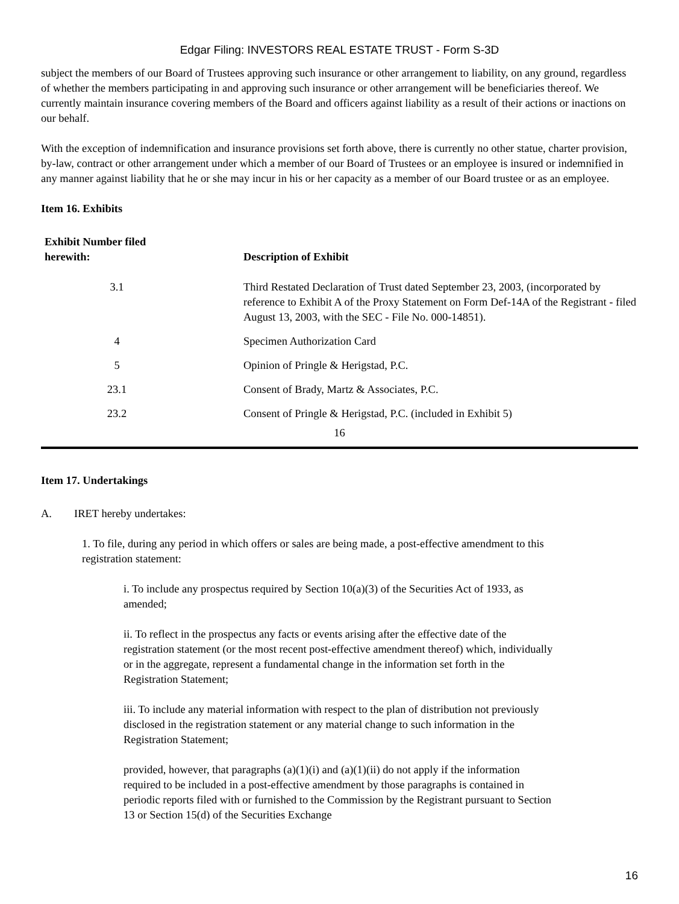Edgar Filing: INVESTORS REAL ESTATE TRUST - Form S-3D
subject the members of our Board of Trustees approving such insurance or other arrangement to liability, on any ground, regardless of whether the members participating in and approving such insurance or other arrangement will be beneficiaries thereof. We currently maintain insurance covering members of the Board and officers against liability as a result of their actions or inactions on our behalf.
With the exception of indemnification and insurance provisions set forth above, there is currently no other statue, charter provision, by-law, contract or other arrangement under which a member of our Board of Trustees or an employee is insured or indemnified in any manner against liability that he or she may incur in his or her capacity as a member of our Board trustee or as an employee.
Item 16. Exhibits
| Exhibit Number filed herewith: | Description of Exhibit |
| --- | --- |
| 3.1 | Third Restated Declaration of Trust dated September 23, 2003, (incorporated by reference to Exhibit A of the Proxy Statement on Form Def-14A of the Registrant - filed August 13, 2003, with the SEC - File No. 000-14851). |
| 4 | Specimen Authorization Card |
| 5 | Opinion of Pringle & Herigstad, P.C. |
| 23.1 | Consent of Brady, Martz & Associates, P.C. |
| 23.2 | Consent of Pringle & Herigstad, P.C. (included in Exhibit 5) |
16
Item 17. Undertakings
A. IRET hereby undertakes:
1. To file, during any period in which offers or sales are being made, a post-effective amendment to this registration statement:
i. To include any prospectus required by Section 10(a)(3) of the Securities Act of 1933, as amended;
ii. To reflect in the prospectus any facts or events arising after the effective date of the registration statement (or the most recent post-effective amendment thereof) which, individually or in the aggregate, represent a fundamental change in the information set forth in the Registration Statement;
iii. To include any material information with respect to the plan of distribution not previously disclosed in the registration statement or any material change to such information in the Registration Statement;
provided, however, that paragraphs (a)(1)(i) and (a)(1)(ii) do not apply if the information required to be included in a post-effective amendment by those paragraphs is contained in periodic reports filed with or furnished to the Commission by the Registrant pursuant to Section 13 or Section 15(d) of the Securities Exchange
16